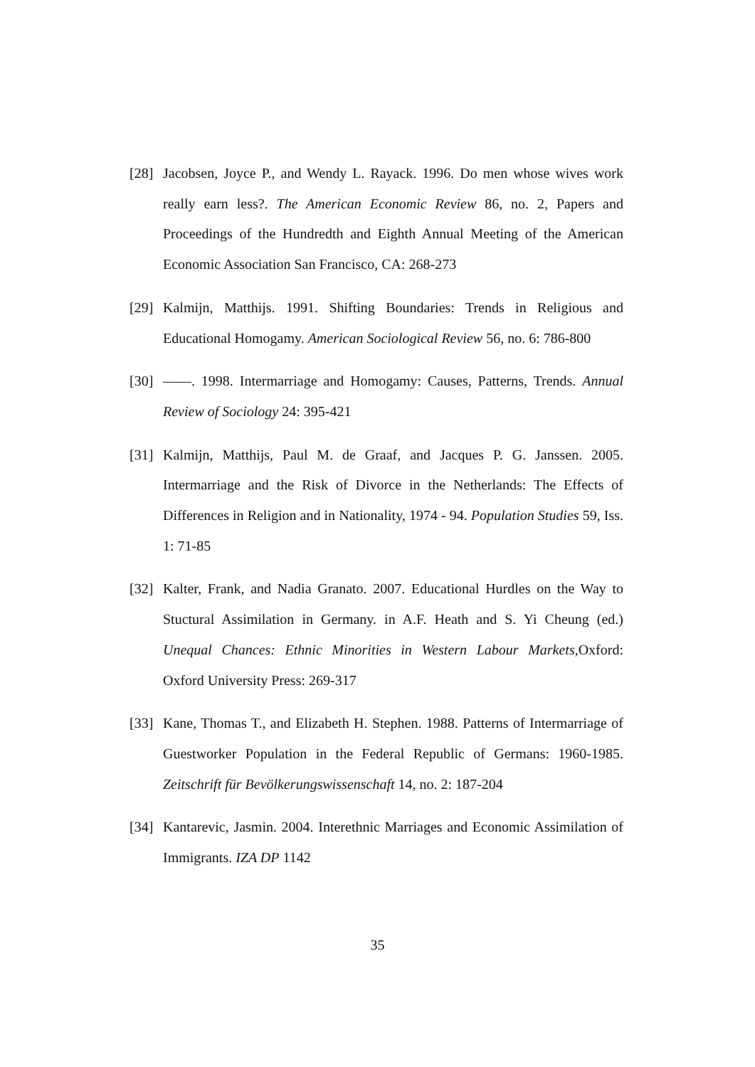[28] Jacobsen, Joyce P., and Wendy L. Rayack. 1996. Do men whose wives work really earn less?. The American Economic Review 86, no. 2, Papers and Proceedings of the Hundredth and Eighth Annual Meeting of the American Economic Association San Francisco, CA: 268-273
[29] Kalmijn, Matthijs. 1991. Shifting Boundaries: Trends in Religious and Educational Homogamy. American Sociological Review 56, no. 6: 786-800
[30] ——. 1998. Intermarriage and Homogamy: Causes, Patterns, Trends. Annual Review of Sociology 24: 395-421
[31] Kalmijn, Matthijs, Paul M. de Graaf, and Jacques P. G. Janssen. 2005. Intermarriage and the Risk of Divorce in the Netherlands: The Effects of Differences in Religion and in Nationality, 1974 - 94. Population Studies 59, Iss. 1: 71-85
[32] Kalter, Frank, and Nadia Granato. 2007. Educational Hurdles on the Way to Stuctural Assimilation in Germany. in A.F. Heath and S. Yi Cheung (ed.) Unequal Chances: Ethnic Minorities in Western Labour Markets,Oxford: Oxford University Press: 269-317
[33] Kane, Thomas T., and Elizabeth H. Stephen. 1988. Patterns of Intermarriage of Guestworker Population in the Federal Republic of Germans: 1960-1985. Zeitschrift für Bevölkerungswissenschaft 14, no. 2: 187-204
[34] Kantarevic, Jasmin. 2004. Interethnic Marriages and Economic Assimilation of Immigrants. IZA DP 1142
35